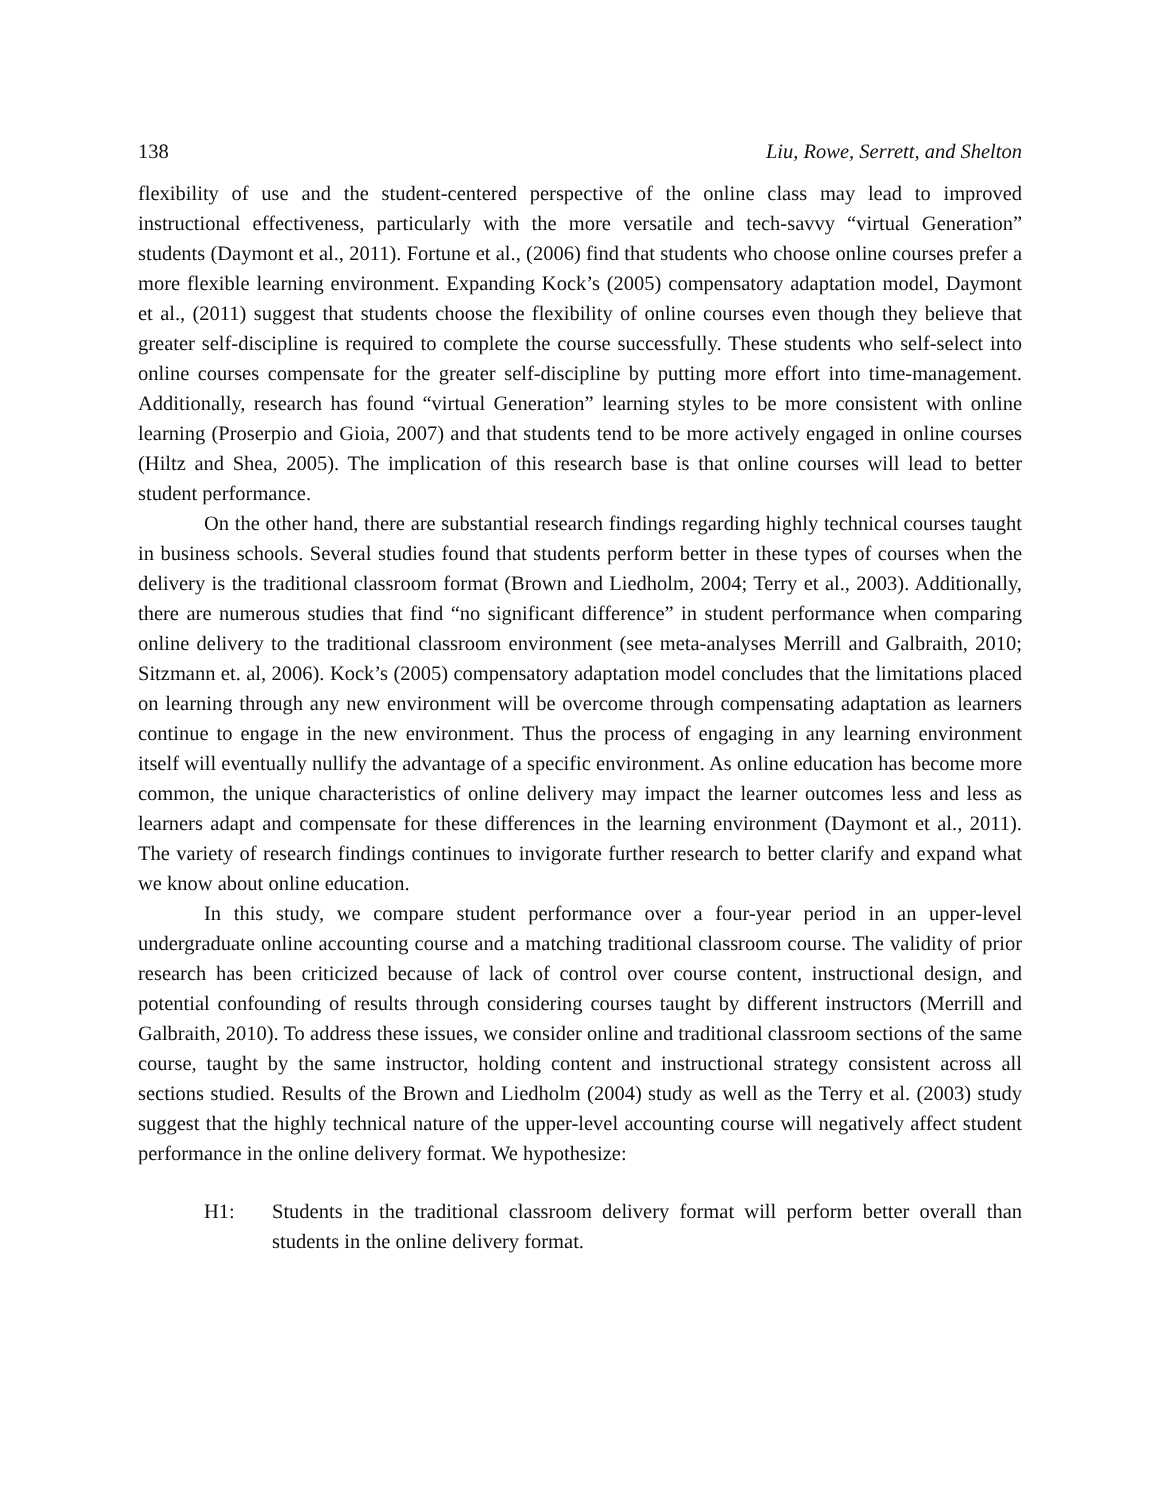138 Liu, Rowe, Serrett, and Shelton
flexibility of use and the student-centered perspective of the online class may lead to improved instructional effectiveness, particularly with the more versatile and tech-savvy “virtual Generation” students (Daymont et al., 2011). Fortune et al., (2006) find that students who choose online courses prefer a more flexible learning environment. Expanding Kock’s (2005) compensatory adaptation model, Daymont et al., (2011) suggest that students choose the flexibility of online courses even though they believe that greater self-discipline is required to complete the course successfully. These students who self-select into online courses compensate for the greater self-discipline by putting more effort into time-management. Additionally, research has found “virtual Generation” learning styles to be more consistent with online learning (Proserpio and Gioia, 2007) and that students tend to be more actively engaged in online courses (Hiltz and Shea, 2005). The implication of this research base is that online courses will lead to better student performance.
On the other hand, there are substantial research findings regarding highly technical courses taught in business schools. Several studies found that students perform better in these types of courses when the delivery is the traditional classroom format (Brown and Liedholm, 2004; Terry et al., 2003). Additionally, there are numerous studies that find “no significant difference” in student performance when comparing online delivery to the traditional classroom environment (see meta-analyses Merrill and Galbraith, 2010; Sitzmann et. al, 2006). Kock’s (2005) compensatory adaptation model concludes that the limitations placed on learning through any new environment will be overcome through compensating adaptation as learners continue to engage in the new environment. Thus the process of engaging in any learning environment itself will eventually nullify the advantage of a specific environment. As online education has become more common, the unique characteristics of online delivery may impact the learner outcomes less and less as learners adapt and compensate for these differences in the learning environment (Daymont et al., 2011). The variety of research findings continues to invigorate further research to better clarify and expand what we know about online education.
In this study, we compare student performance over a four-year period in an upper-level undergraduate online accounting course and a matching traditional classroom course. The validity of prior research has been criticized because of lack of control over course content, instructional design, and potential confounding of results through considering courses taught by different instructors (Merrill and Galbraith, 2010). To address these issues, we consider online and traditional classroom sections of the same course, taught by the same instructor, holding content and instructional strategy consistent across all sections studied. Results of the Brown and Liedholm (2004) study as well as the Terry et al. (2003) study suggest that the highly technical nature of the upper-level accounting course will negatively affect student performance in the online delivery format. We hypothesize:
H1: Students in the traditional classroom delivery format will perform better overall than students in the online delivery format.